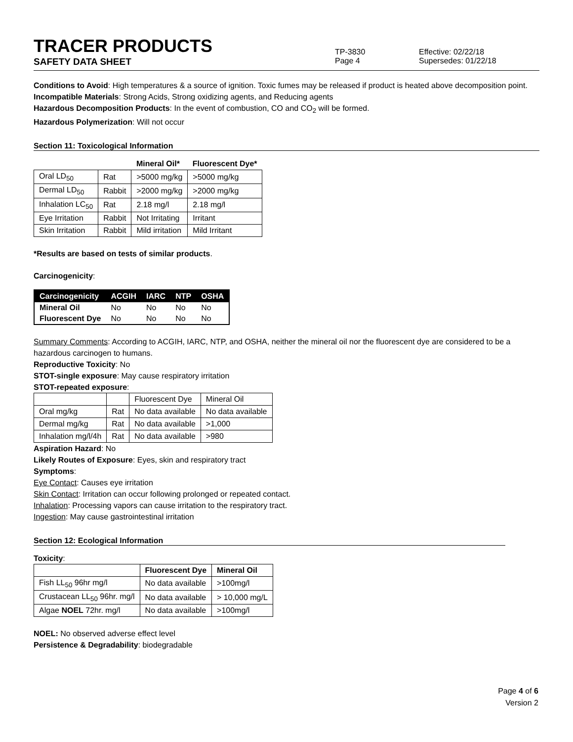TRACER PRODUCTS
TP-3830
Effective: 02/22/18
SAFETY DATA SHEET
Page 4 Supersedes: 01/22/18
Conditions to Avoid: High temperatures & a source of ignition. Toxic fumes may be released if product is heated above decomposition point.
Incompatible Materials: Strong Acids, Strong oxidizing agents, and Reducing agents
Hazardous Decomposition Products: In the event of combustion, CO and CO<sub>2</sub> will be formed.
Hazardous Polymerization: Will not occur
Section 11: Toxicological Information
| | | Mineral Oil* | Fluorescent Dye* |
| --- | --- | --- | --- |
| Oral LD<sub>50</sub> | Rat | >5000 mg/kg | >5000 mg/kg |
| Dermal LD<sub>50</sub> | Rabbit | >2000 mg/kg | >2000 mg/kg |
| Inhalation LC<sub>50</sub> | Rat | 2.18 mg/l | 2.18 mg/l |
| Eye Irritation | Rabbit | Not Irritating | Irritant |
| Skin Irritation | Rabbit | Mild irritation | Mild Irritant |
*Results are based on tests of similar products.
Carcinogenicity:
| Carcinogenicity | ACGIH | IARC | NTP | OSHA |
| --- | --- | --- | --- | --- |
| Mineral Oil | No | No | No | No |
| Fluorescent Dye | No | No | No | No |
Summary Comments: According to ACGIH, IARC, NTP, and OSHA, neither the mineral oil nor the fluorescent dye are considered to be a hazardous carcinogen to humans.
Reproductive Toxicity: No
STOT-single exposure: May cause respiratory irritation
STOT-repeated exposure:
| | | Fluorescent Dye | Mineral Oil |
| --- | --- | --- | --- |
| Oral mg/kg | Rat | No data available | No data available |
| Dermal mg/kg | Rat | No data available | >1,000 |
| Inhalation mg/l/4h | Rat | No data available | >980 |
Aspiration Hazard: No
Likely Routes of Exposure: Eyes, skin and respiratory tract
Symptoms:
Eye Contact: Causes eye irritation
Skin Contact: Irritation can occur following prolonged or repeated contact.
Inhalation: Processing vapors can cause irritation to the respiratory tract.
Ingestion: May cause gastrointestinal irritation
Section 12: Ecological Information
Toxicity:
| | Fluorescent Dye | Mineral Oil |
| --- | --- | --- |
| Fish LL<sub>50</sub> 96hr mg/l | No data available | >100mg/l |
| Crustacean LL<sub>50</sub> 96hr. mg/l | No data available | > 10,000 mg/L |
| Algae NOEL 72hr. mg/l | No data available | >100mg/l |
NOEL: No observed adverse effect level
Persistence & Degradability: biodegradable
Page 4 of 6
Version 2